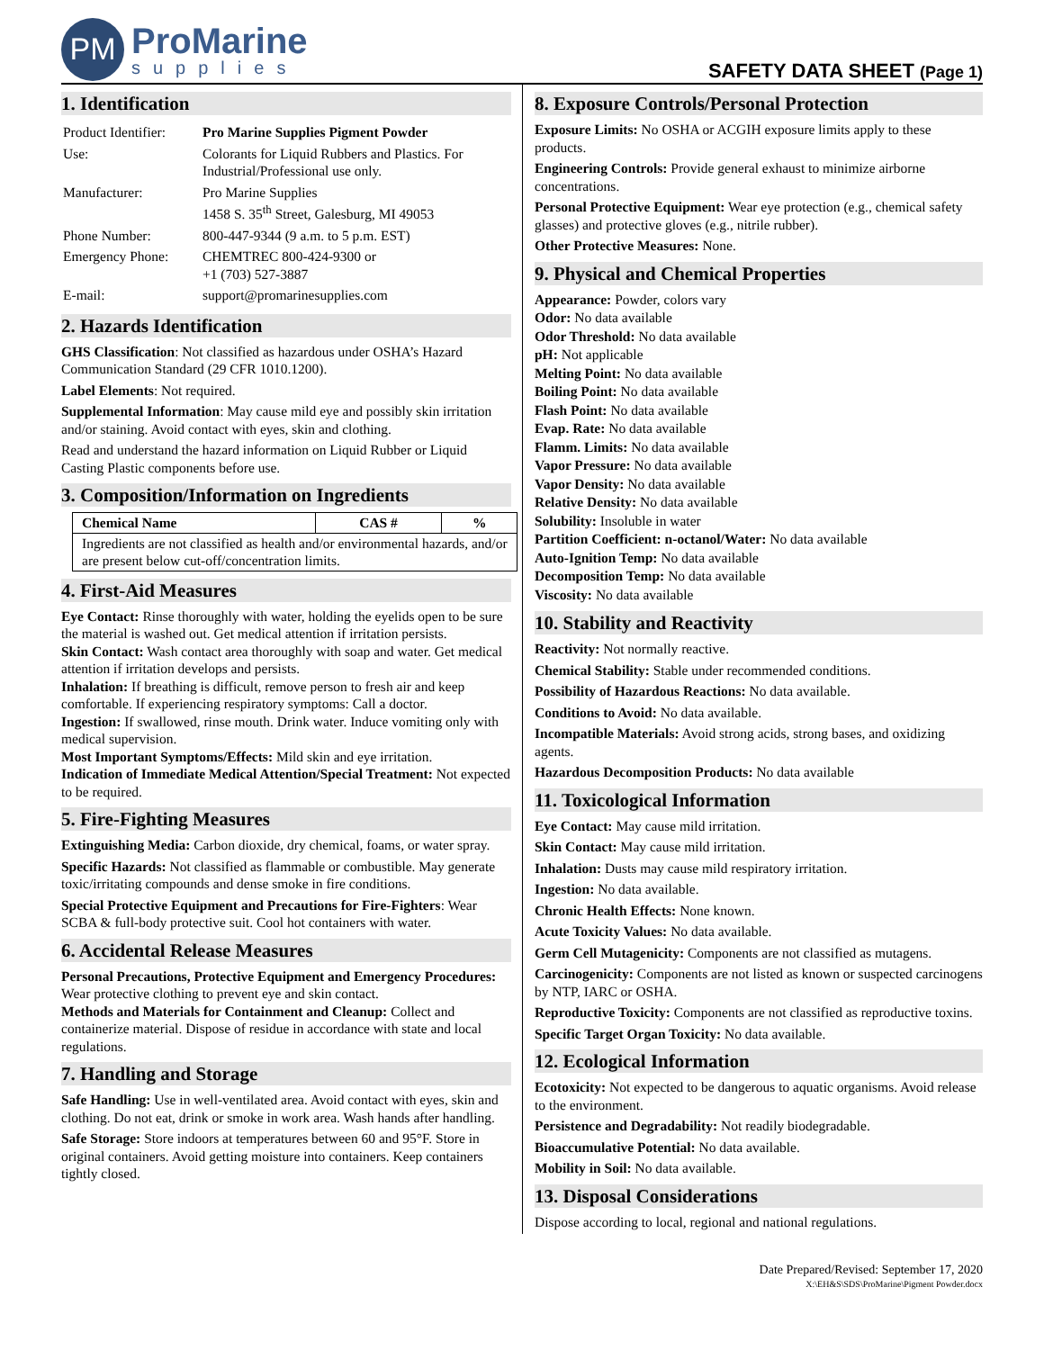PM
ProMarine
supplies
SAFETY DATA SHEET (Page 1)
1. Identification
| Product Identifier: | Pro Marine Supplies Pigment Powder |
| Use: | Colorants for Liquid Rubbers and Plastics. For Industrial/Professional use only. |
| Manufacturer: | Pro Marine Supplies 1458 S. 35<sup>th</sup> Street, Galesburg, MI 49053 |
| Phone Number: | 800-447-9344 (9 a.m. to 5 p.m. EST) |
| Emergency Phone: | CHEMTREC 800-424-9300 or +1 (703) 527-3887 |
| E-mail: | support@promarinesupplies.com |
2. Hazards Identification
GHS Classification: Not classified as hazardous under OSHA’s Hazard Communication Standard (29 CFR 1010.1200).
Label Elements: Not required.
Supplemental Information: May cause mild eye and possibly skin irritation and/or staining. Avoid contact with eyes, skin and clothing.
Read and understand the hazard information on Liquid Rubber or Liquid Casting Plastic components before use.
3. Composition/Information on Ingredients
| Chemical Name | CAS # | % |
| --- | --- | --- |
| Ingredients are not classified as health and/or environmental hazards, and/or are present below cut-off/concentration limits. | | |
4. First-Aid Measures
Eye Contact: Rinse thoroughly with water, holding the eyelids open to be sure the material is washed out. Get medical attention if irritation persists.
Skin Contact: Wash contact area thoroughly with soap and water. Get medical attention if irritation develops and persists.
Inhalation: If breathing is difficult, remove person to fresh air and keep comfortable. If experiencing respiratory symptoms: Call a doctor.
Ingestion: If swallowed, rinse mouth. Drink water. Induce vomiting only with medical supervision.
Most Important Symptoms/Effects: Mild skin and eye irritation.
Indication of Immediate Medical Attention/Special Treatment: Not expected to be required.
5. Fire-Fighting Measures
Extinguishing Media: Carbon dioxide, dry chemical, foams, or water spray.
Specific Hazards: Not classified as flammable or combustible. May generate toxic/irritating compounds and dense smoke in fire conditions.
Special Protective Equipment and Precautions for Fire-Fighters: Wear SCBA & full-body protective suit. Cool hot containers with water.
6. Accidental Release Measures
Personal Precautions, Protective Equipment and Emergency Procedures: Wear protective clothing to prevent eye and skin contact.
Methods and Materials for Containment and Cleanup: Collect and containerize material. Dispose of residue in accordance with state and local regulations.
7. Handling and Storage
Safe Handling: Use in well-ventilated area. Avoid contact with eyes, skin and clothing. Do not eat, drink or smoke in work area. Wash hands after handling.
Safe Storage: Store indoors at temperatures between 60 and 95°F. Store in original containers. Avoid getting moisture into containers. Keep containers tightly closed.
8. Exposure Controls/Personal Protection
Exposure Limits: No OSHA or ACGIH exposure limits apply to these products.
Engineering Controls: Provide general exhaust to minimize airborne concentrations.
Personal Protective Equipment: Wear eye protection (e.g., chemical safety glasses) and protective gloves (e.g., nitrile rubber).
Other Protective Measures: None.
9. Physical and Chemical Properties
Appearance: Powder, colors vary
Odor: No data available
Odor Threshold: No data available
pH: Not applicable
Melting Point: No data available
Boiling Point: No data available
Flash Point: No data available
Evap. Rate: No data available
Flamm. Limits: No data available
Vapor Pressure: No data available
Vapor Density: No data available
Relative Density: No data available
Solubility: Insoluble in water
Partition Coefficient: n-octanol/Water: No data available
Auto-Ignition Temp: No data available
Decomposition Temp: No data available
Viscosity: No data available
10. Stability and Reactivity
Reactivity: Not normally reactive.
Chemical Stability: Stable under recommended conditions.
Possibility of Hazardous Reactions: No data available.
Conditions to Avoid: No data available.
Incompatible Materials: Avoid strong acids, strong bases, and oxidizing agents.
Hazardous Decomposition Products: No data available
11. Toxicological Information
Eye Contact: May cause mild irritation.
Skin Contact: May cause mild irritation.
Inhalation: Dusts may cause mild respiratory irritation.
Ingestion: No data available.
Chronic Health Effects: None known.
Acute Toxicity Values: No data available.
Germ Cell Mutagenicity: Components are not classified as mutagens.
Carcinogenicity: Components are not listed as known or suspected carcinogens by NTP, IARC or OSHA.
Reproductive Toxicity: Components are not classified as reproductive toxins.
Specific Target Organ Toxicity: No data available.
12. Ecological Information
Ecotoxicity: Not expected to be dangerous to aquatic organisms. Avoid release to the environment.
Persistence and Degradability: Not readily biodegradable.
Bioaccumulative Potential: No data available.
Mobility in Soil: No data available.
13. Disposal Considerations
Dispose according to local, regional and national regulations.
Date Prepared/Revised: September 17, 2020
X:\EH&S\SDS\ProMarine\Pigment Powder.docx